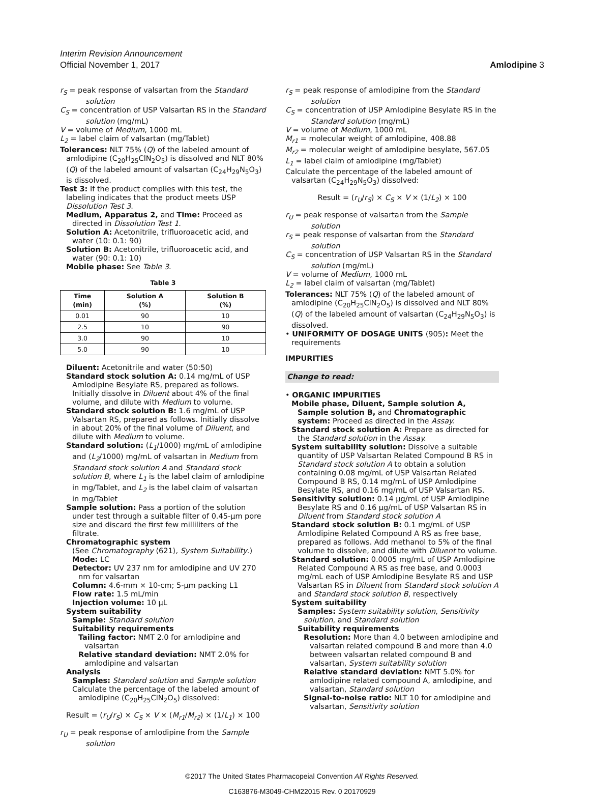Interim Revision Announcement
Official November 1, 2017
Amlodipine 3
r<sub>S</sub> = peak response of valsartan from the Standard solution
C<sub>S</sub> = concentration of USP Valsartan RS in the Standard solution (mg/mL)
V = volume of Medium, 1000 mL
L<sub>2</sub> = label claim of valsartan (mg/Tablet)
Tolerances: NLT 75% (Q) of the labeled amount of amlodipine (C<sub>20</sub>H<sub>25</sub>ClN<sub>2</sub>O<sub>5</sub>) is dissolved and NLT 80% (Q) of the labeled amount of valsartan (C<sub>24</sub>H<sub>29</sub>N<sub>5</sub>O<sub>3</sub>) is dissolved.
Test 3: If the product complies with this test, the labeling indicates that the product meets USP Dissolution Test 3.
Medium, Apparatus 2, and Time: Proceed as directed in Dissolution Test 1.
Solution A: Acetonitrile, trifluoroacetic acid, and water (10: 0.1: 90)
Solution B: Acetonitrile, trifluoroacetic acid, and water (90: 0.1: 10)
Mobile phase: See Table 3.
Table 3
| Time (min) | Solution A (%) | Solution B (%) |
| --- | --- | --- |
| 0.01 | 90 | 10 |
| 2.5 | 10 | 90 |
| 3.0 | 90 | 10 |
| 5.0 | 90 | 10 |
Diluent: Acetonitrile and water (50:50)
Standard stock solution A: 0.14 mg/mL of USP Amlodipine Besylate RS, prepared as follows. Initially dissolve in Diluent about 4% of the final volume, and dilute with Medium to volume.
Standard stock solution B: 1.6 mg/mL of USP Valsartan RS, prepared as follows. Initially dissolve in about 20% of the final volume of Diluent, and dilute with Medium to volume.
Standard solution: (L<sub>1</sub>/1000) mg/mL of amlodipine and (L<sub>2</sub>/1000) mg/mL of valsartan in Medium from Standard stock solution A and Standard stock solution B, where L<sub>1</sub> is the label claim of amlodipine in mg/Tablet, and L<sub>2</sub> is the label claim of valsartan in mg/Tablet
Sample solution: Pass a portion of the solution under test through a suitable filter of 0.45-µm pore size and discard the first few milliliters of the filtrate.
Chromatographic system
(See Chromatography ⟨621⟩, System Suitability.)
Mode: LC
Detector: UV 237 nm for amlodipine and UV 270 nm for valsartan
Column: 4.6-mm × 10-cm; 5-µm packing L1
Flow rate: 1.5 mL/min
Injection volume: 10 µL
System suitability
Sample: Standard solution
Suitability requirements
Tailing factor: NMT 2.0 for amlodipine and valsartan
Relative standard deviation: NMT 2.0% for amlodipine and valsartan
Analysis
Samples: Standard solution and Sample solution
Calculate the percentage of the labeled amount of amlodipine (C<sub>20</sub>H<sub>25</sub>ClN<sub>2</sub>O<sub>5</sub>) dissolved:
Result = (r<sub>U</sub>/r<sub>S</sub>) × C<sub>S</sub> × V × (M<sub>r1</sub>/M<sub>r2</sub>) × (1/L<sub>1</sub>) × 100
r<sub>U</sub> = peak response of amlodipine from the Sample solution
r<sub>S</sub> = peak response of amlodipine from the Standard solution
C<sub>S</sub> = concentration of USP Amlodipine Besylate RS in the Standard solution (mg/mL)
V = volume of Medium, 1000 mL
M<sub>r1</sub> = molecular weight of amlodipine, 408.88
M<sub>r2</sub> = molecular weight of amlodipine besylate, 567.05
L<sub>1</sub> = label claim of amlodipine (mg/Tablet)
Calculate the percentage of the labeled amount of valsartan (C<sub>24</sub>H<sub>29</sub>N<sub>5</sub>O<sub>3</sub>) dissolved:
Result = (r<sub>U</sub>/r<sub>S</sub>) × C<sub>S</sub> × V × (1/L<sub>2</sub>) × 100
r<sub>U</sub> = peak response of valsartan from the Sample solution
r<sub>S</sub> = peak response of valsartan from the Standard solution
C<sub>S</sub> = concentration of USP Valsartan RS in the Standard solution (mg/mL)
V = volume of Medium, 1000 mL
L<sub>2</sub> = label claim of valsartan (mg/Tablet)
Tolerances: NLT 75% (Q) of the labeled amount of amlodipine (C<sub>20</sub>H<sub>25</sub>ClN<sub>2</sub>O<sub>5</sub>) is dissolved and NLT 80% (Q) of the labeled amount of valsartan (C<sub>24</sub>H<sub>29</sub>N<sub>5</sub>O<sub>3</sub>) is dissolved.
• UNIFORMITY OF DOSAGE UNITS ⟨905⟩: Meet the requirements
IMPURITIES
Change to read:
• ORGANIC IMPURITIES
Mobile phase, Diluent, Sample solution A, Sample solution B, and Chromatographic system: Proceed as directed in the Assay.
Standard stock solution A: Prepare as directed for the Standard solution in the Assay.
System suitability solution: Dissolve a suitable quantity of USP Valsartan Related Compound B RS in Standard stock solution A to obtain a solution containing 0.08 mg/mL of USP Valsartan Related Compound B RS, 0.14 mg/mL of USP Amlodipine Besylate RS, and 0.16 mg/mL of USP Valsartan RS.
Sensitivity solution: 0.14 µg/mL of USP Amlodipine Besylate RS and 0.16 µg/mL of USP Valsartan RS in Diluent from Standard stock solution A
Standard stock solution B: 0.1 mg/mL of USP Amlodipine Related Compound A RS as free base, prepared as follows. Add methanol to 5% of the final volume to dissolve, and dilute with Diluent to volume.
Standard solution: 0.0005 mg/mL of USP Amlodipine Related Compound A RS as free base, and 0.0003 mg/mL each of USP Amlodipine Besylate RS and USP Valsartan RS in Diluent from Standard stock solution A and Standard stock solution B, respectively
System suitability
Samples: System suitability solution, Sensitivity solution, and Standard solution
Suitability requirements
Resolution: More than 4.0 between amlodipine and valsartan related compound B and more than 4.0 between valsartan related compound B and valsartan, System suitability solution
Relative standard deviation: NMT 5.0% for amlodipine related compound A, amlodipine, and valsartan, Standard solution
Signal-to-noise ratio: NLT 10 for amlodipine and valsartan, Sensitivity solution
©2017 The United States Pharmacopeial Convention All Rights Reserved.
C163876-M3049-CHM22015 Rev. 0 20170929